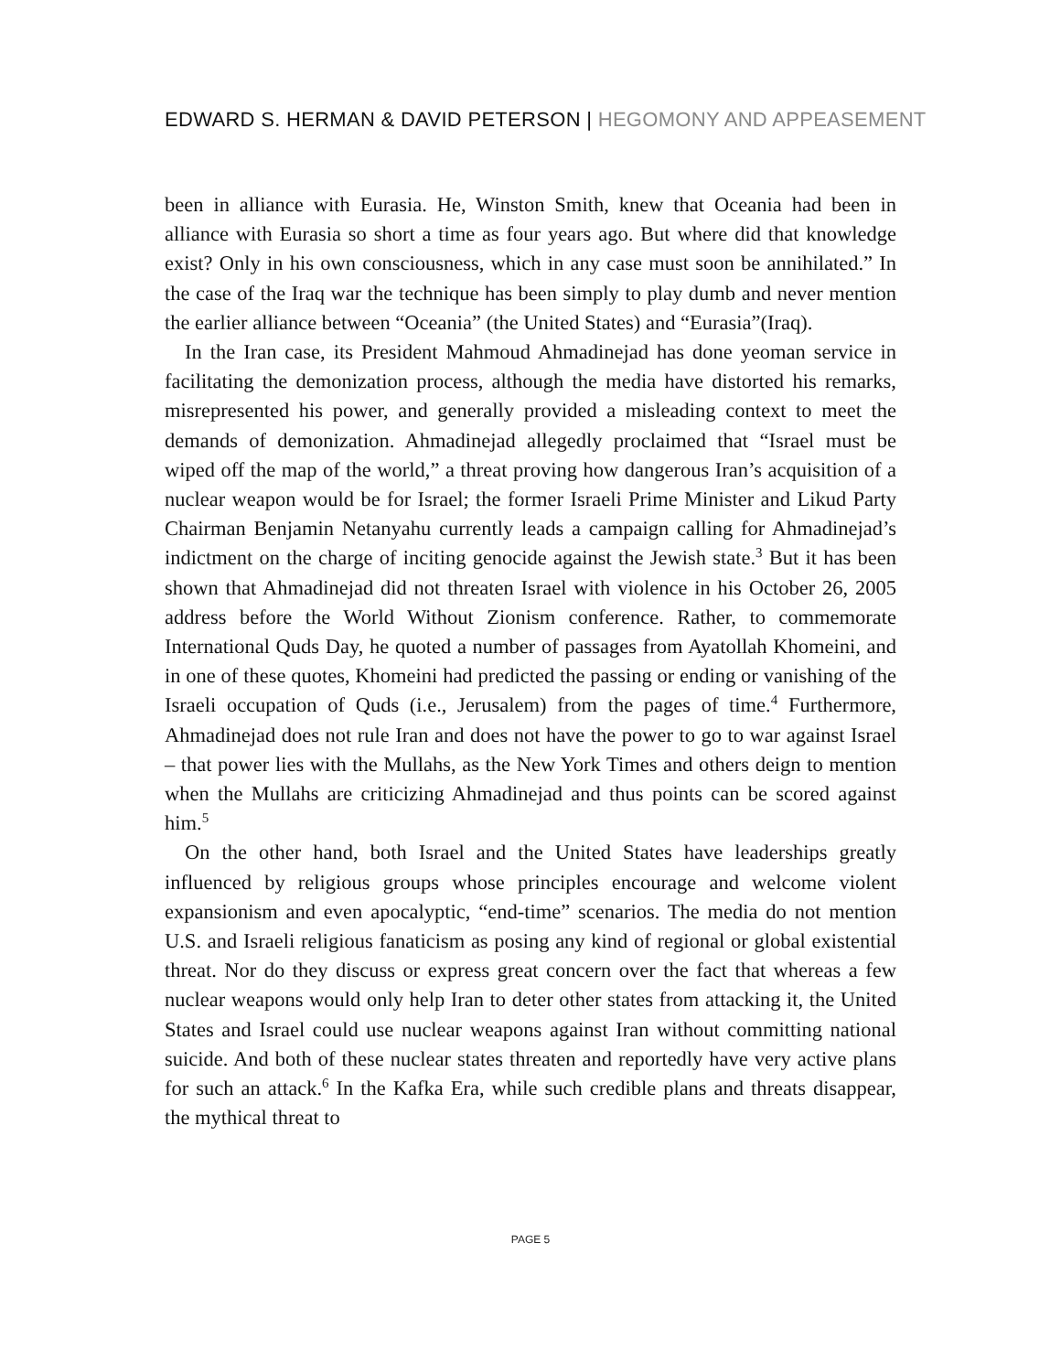EDWARD S. HERMAN & DAVID PETERSON | HEGOMONY AND APPEASEMENT
been in alliance with Eurasia. He, Winston Smith, knew that Oceania had been in alliance with Eurasia so short a time as four years ago. But where did that knowledge exist? Only in his own consciousness, which in any case must soon be annihilated.” In the case of the Iraq war the technique has been simply to play dumb and never mention the earlier alliance between “Oceania” (the United States) and “Eurasia”(Iraq).
In the Iran case, its President Mahmoud Ahmadinejad has done yeoman service in facilitating the demonization process, although the media have distorted his remarks, misrepresented his power, and generally provided a misleading context to meet the demands of demonization. Ahmadinejad allegedly proclaimed that “Israel must be wiped off the map of the world,” a threat proving how dangerous Iran’s acquisition of a nuclear weapon would be for Israel; the former Israeli Prime Minister and Likud Party Chairman Benjamin Netanyahu currently leads a campaign calling for Ahmadinejad’s indictment on the charge of inciting genocide against the Jewish state.<sup>3</sup> But it has been shown that Ahmadinejad did not threaten Israel with violence in his October 26, 2005 address before the World Without Zionism conference. Rather, to commemorate International Quds Day, he quoted a number of passages from Ayatollah Khomeini, and in one of these quotes, Khomeini had predicted the passing or ending or vanishing of the Israeli occupation of Quds (i.e., Jerusalem) from the pages of time.<sup>4</sup> Furthermore, Ahmadinejad does not rule Iran and does not have the power to go to war against Israel – that power lies with the Mullahs, as the New York Times and others deign to mention when the Mullahs are criticizing Ahmadinejad and thus points can be scored against him.<sup>5</sup>
On the other hand, both Israel and the United States have leaderships greatly influenced by religious groups whose principles encourage and welcome violent expansionism and even apocalyptic, “end-time” scenarios. The media do not mention U.S. and Israeli religious fanaticism as posing any kind of regional or global existential threat. Nor do they discuss or express great concern over the fact that whereas a few nuclear weapons would only help Iran to deter other states from attacking it, the United States and Israel could use nuclear weapons against Iran without committing national suicide. And both of these nuclear states threaten and reportedly have very active plans for such an attack.<sup>6</sup> In the Kafka Era, while such credible plans and threats disappear, the mythical threat to
PAGE 5